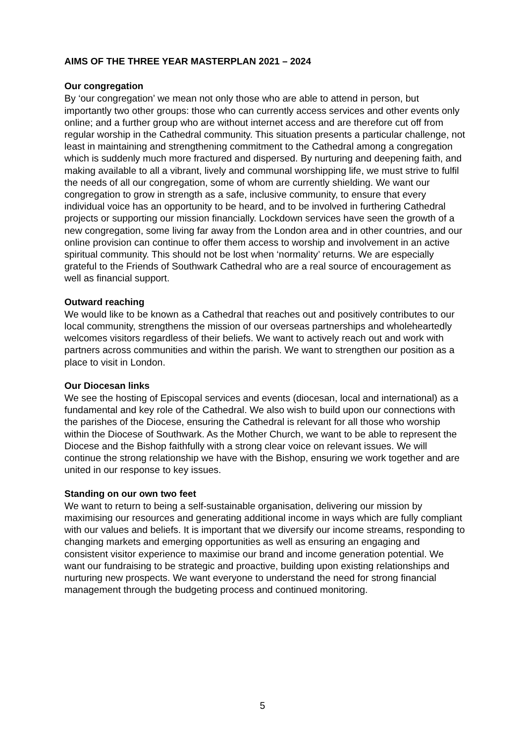AIMS OF THE THREE YEAR MASTERPLAN 2021 – 2024
Our congregation
By ‘our congregation’ we mean not only those who are able to attend in person, but importantly two other groups: those who can currently access services and other events only online; and a further group who are without internet access and are therefore cut off from regular worship in the Cathedral community. This situation presents a particular challenge, not least in maintaining and strengthening commitment to the Cathedral among a congregation which is suddenly much more fractured and dispersed. By nurturing and deepening faith, and making available to all a vibrant, lively and communal worshipping life, we must strive to fulfil the needs of all our congregation, some of whom are currently shielding. We want our congregation to grow in strength as a safe, inclusive community, to ensure that every individual voice has an opportunity to be heard, and to be involved in furthering Cathedral projects or supporting our mission financially. Lockdown services have seen the growth of a new congregation, some living far away from the London area and in other countries, and our online provision can continue to offer them access to worship and involvement in an active spiritual community. This should not be lost when ‘normality’ returns. We are especially grateful to the Friends of Southwark Cathedral who are a real source of encouragement as well as financial support.
Outward reaching
We would like to be known as a Cathedral that reaches out and positively contributes to our local community, strengthens the mission of our overseas partnerships and wholeheartedly welcomes visitors regardless of their beliefs. We want to actively reach out and work with partners across communities and within the parish. We want to strengthen our position as a place to visit in London.
Our Diocesan links
We see the hosting of Episcopal services and events (diocesan, local and international) as a fundamental and key role of the Cathedral. We also wish to build upon our connections with the parishes of the Diocese, ensuring the Cathedral is relevant for all those who worship within the Diocese of Southwark. As the Mother Church, we want to be able to represent the Diocese and the Bishop faithfully with a strong clear voice on relevant issues. We will continue the strong relationship we have with the Bishop, ensuring we work together and are united in our response to key issues.
Standing on our own two feet
We want to return to being a self-sustainable organisation, delivering our mission by maximising our resources and generating additional income in ways which are fully compliant with our values and beliefs. It is important that we diversify our income streams, responding to changing markets and emerging opportunities as well as ensuring an engaging and consistent visitor experience to maximise our brand and income generation potential. We want our fundraising to be strategic and proactive, building upon existing relationships and nurturing new prospects. We want everyone to understand the need for strong financial management through the budgeting process and continued monitoring.
5